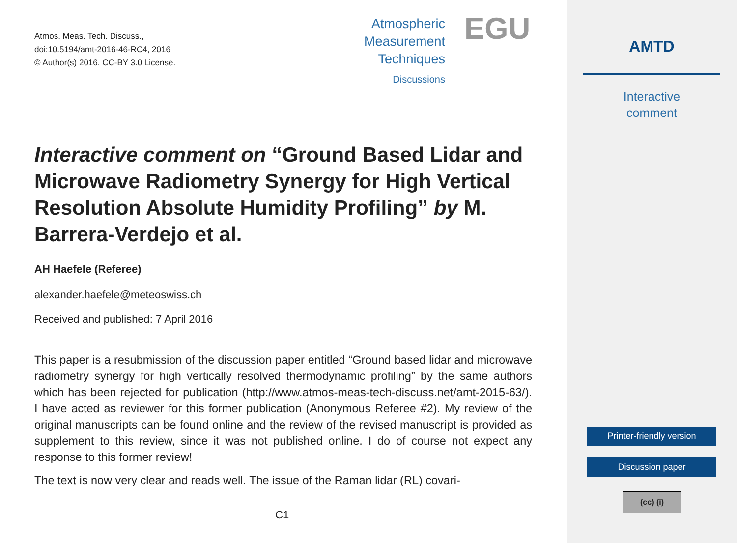Atmos. Meas. Tech. Discuss.,
doi:10.5194/amt-2016-46-RC4, 2016
© Author(s) 2016. CC-BY 3.0 License.
Atmospheric
Measurement
Techniques
Discussions
EGU
Interactive comment on “Ground Based Lidar and Microwave Radiometry Synergy for High Vertical Resolution Absolute Humidity Profiling” by M. Barrera-Verdejo et al.
AH Haefele (Referee)
alexander.haefele@meteoswiss.ch
Received and published: 7 April 2016
This paper is a resubmission of the discussion paper entitled “Ground based lidar and microwave radiometry synergy for high vertically resolved thermodynamic profiling” by the same authors which has been rejected for publication (http://www.atmos-meas-tech-discuss.net/amt-2015-63/). I have acted as reviewer for this former publication (Anonymous Referee #2). My review of the original manuscripts can be found online and the review of the revised manuscript is provided as supplement to this review, since it was not published online. I do of course not expect any response to this former review!
The text is now very clear and reads well. The issue of the Raman lidar (RL) covari-
C1
AMTD
Interactive
comment
Printer-friendly version
Discussion paper
(cc) (i)